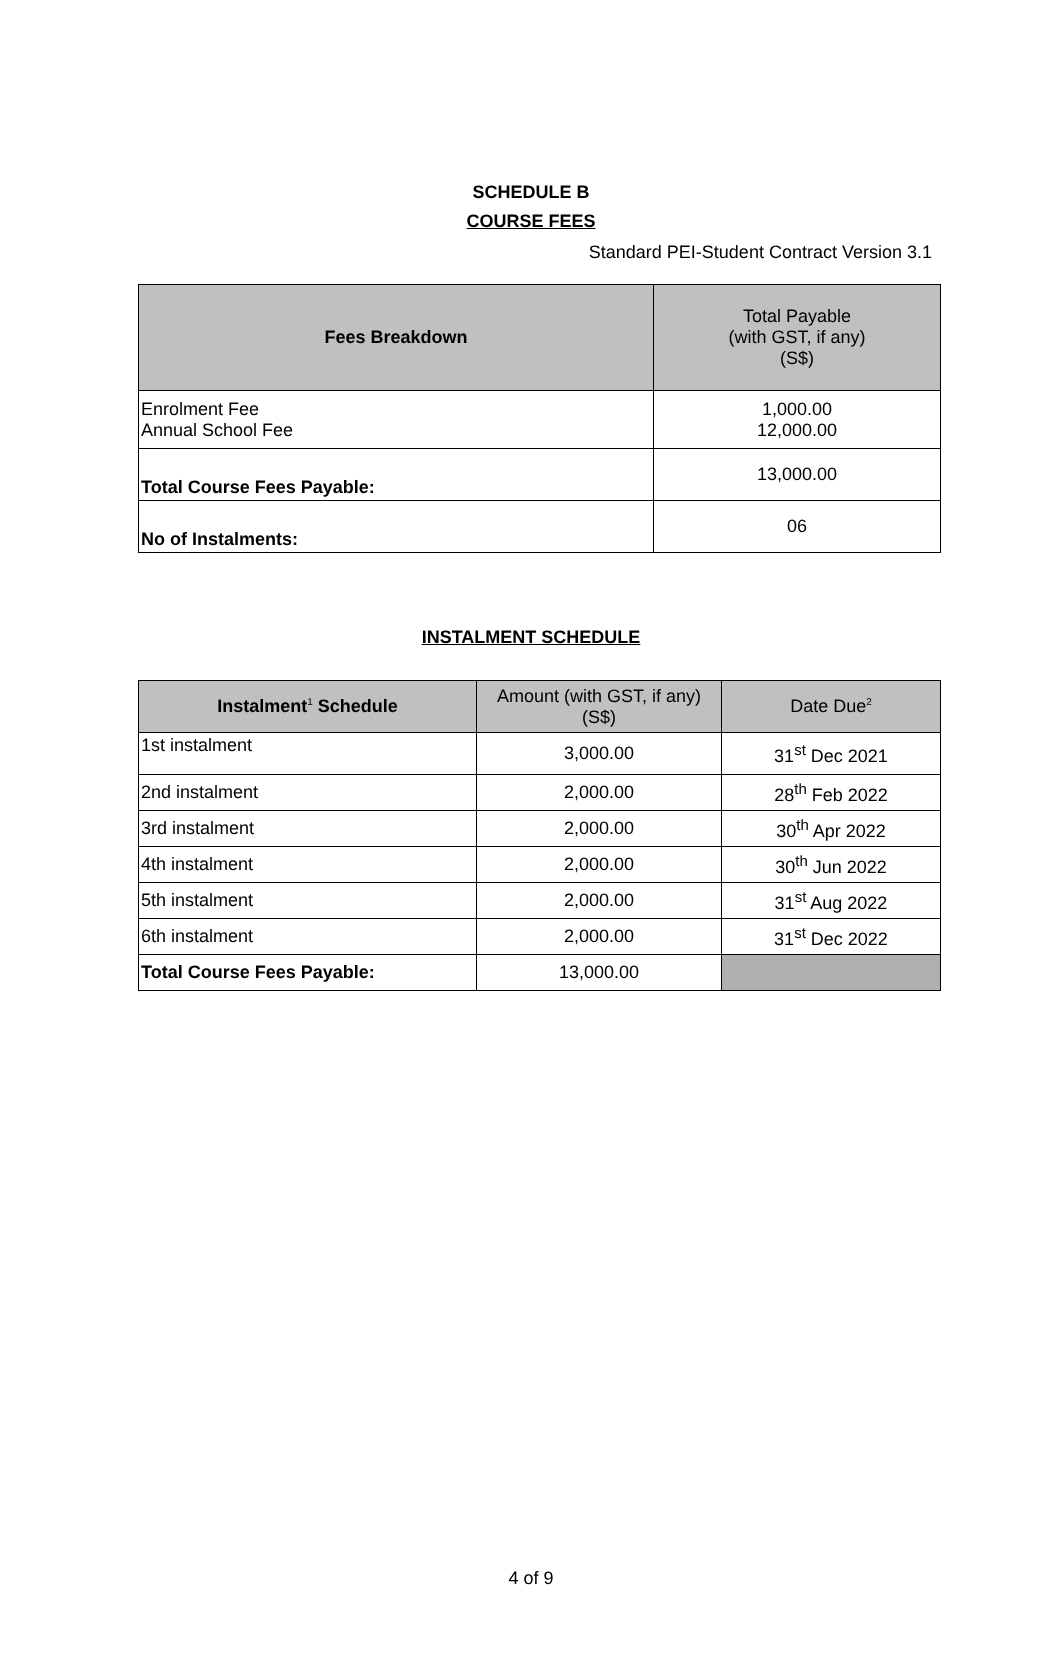Standard PEI-Student Contract Version 3.1
SCHEDULE B
COURSE FEES
| Fees Breakdown | Total Payable (with GST, if any) (S$) |
| --- | --- |
| Enrolment Fee Annual School Fee | 1,000.00 12,000.00 |
| Total Course Fees Payable: | 13,000.00 |
| No of Instalments: | 06 |
INSTALMENT SCHEDULE
| Instalment<sup>1</sup> Schedule | Amount (with GST, if any) (S$) | Date Due<sup>2</sup> |
| --- | --- | --- |
| 1st instalment | 3,000.00 | 31<sup>st</sup> Dec 2021 |
| 2nd instalment | 2,000.00 | 28<sup>th</sup> Feb 2022 |
| 3rd instalment | 2,000.00 | 30<sup>th</sup> Apr 2022 |
| 4th instalment | 2,000.00 | 30<sup>th</sup> Jun 2022 |
| 5th instalment | 2,000.00 | 31<sup>st</sup> Aug 2022 |
| 6th instalment | 2,000.00 | 31<sup>st</sup> Dec 2022 |
| Total Course Fees Payable: | 13,000.00 | |
4 of 9